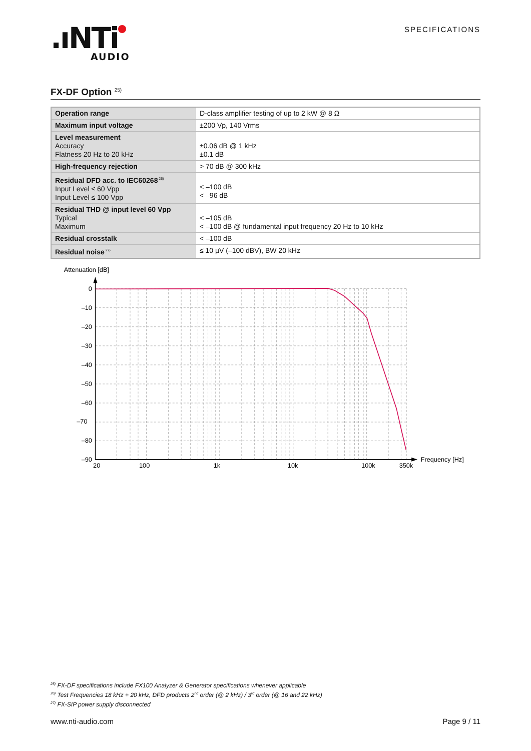.ıNTi
AUDIO
SPECIFICATIONS
FX-DF Option <sup>25)</sup>
| Operation range | D-class amplifier testing of up to 2 kW @ 8 Ω |
| Maximum input voltage | ±200 Vp, 140 Vrms |
| Level measurement Accuracy Flatness 20 Hz to 20 kHz | ±0.06 dB @ 1 kHz ±0.1 dB |
| High-frequency rejection | > 70 dB @ 300 kHz |
| Residual DFD acc. to IEC60268<sup>26)</sup> Input Level ≤ 60 Vpp Input Level ≤ 100 Vpp | < –100 dB < –96 dB |
| Residual THD @ input level 60 Vpp Typical Maximum | < –105 dB < –100 dB @ fundamental input frequency 20 Hz to 10 kHz |
| Residual crosstalk | < –100 dB |
| Residual noise<sup>27)</sup> | ≤ 10 µV (–100 dBV), BW 20 kHz |
Attenuation [dB]
0
–10
–20
–30
–40
–50
–60
–70
–80
–90
20
100
1k
10k
100k
350k
Frequency [Hz]
<sup>25)</sup> FX-DF specifications include FX100 Analyzer & Generator specifications whenever applicable
<sup>26)</sup> Test Frequencies 18 kHz + 20 kHz, DFD products 2<sup>nd</sup> order (@ 2 kHz) / 3<sup>rd</sup> order (@ 16 and 22 kHz)
<sup>27)</sup> FX-SIP power supply disconnected
www.nti-audio.com Page 9 / 11